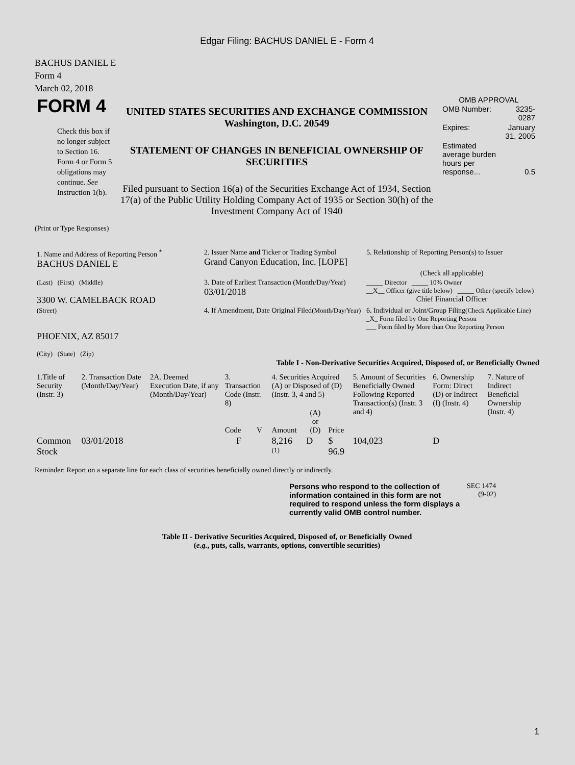Edgar Filing: BACHUS DANIEL E - Form 4
BACHUS DANIEL E
Form 4
March 02, 2018
| FORM 4 Check this box if no longer subject to Section 16. Form 4 or Form 5 obligations may continue. See Instruction 1(b). | UNITED STATES SECURITIES AND EXCHANGE COMMISSION Washington, D.C. 20549 STATEMENT OF CHANGES IN BENEFICIAL OWNERSHIP OF SECURITIES Filed pursuant to Section 16(a) of the Securities Exchange Act of 1934, Section 17(a) of the Public Utility Holding Company Act of 1935 or Section 30(h) of the Investment Company Act of 1940 | OMB APPROVAL / OMB Number: / 3235-0287 / / Expires: / January 31, 2005 / / Estimated average burden hours per response... / 0.5 / |
(Print or Type Responses)
| 1. Name and Address of Reporting Person <sup>*</sup> BACHUS DANIEL E | 2. Issuer Name and Ticker or Trading Symbol Grand Canyon Education, Inc. [LOPE] | 5. Relationship of Reporting Person(s) to Issuer (Check all applicable) |
| (Last) (First) (Middle) 3300 W. CAMELBACK ROAD | 3. Date of Earliest Transaction (Month/Day/Year) 03/01/2018 | _____ Director _____ 10% Owner __X__ Officer (give title below) _____ Other (specify below) Chief Financial Officer |
| (Street) PHOENIX, AZ 85017 (City) (State) (Zip) | 4. If Amendment, Date Original Filed (Month/Day/Year) | 6. Individual or Joint/Group Filing (Check Applicable Line) _X_ Form filed by One Reporting Person ___ Form filed by More than One Reporting Person |
Table I - Non-Derivative Securities Acquired, Disposed of, or Beneficially Owned
| 1.Title of Security (Instr. 3) | 2. Transaction Date (Month/Day/Year) | 2A. Deemed Execution Date, if any (Month/Day/Year) | 3. Transaction Code (Instr. 8) | | 4. Securities Acquired (A) or Disposed of (D) (Instr. 3, 4 and 5) | | | 5. Amount of Securities Beneficially Owned Following Reported Transaction(s) (Instr. 3 and 4) | 6. Ownership Form: Direct (D) or Indirect (I) (Instr. 4) | 7. Nature of Indirect Beneficial Ownership (Instr. 4) |
| --- | --- | --- | --- | --- | --- | --- | --- | --- | --- | --- |
| | | | Code | V | Amount | (A) or (D) | Price | | | |
| Common Stock | 03/01/2018 | | F | | 8,216 <sup>(1)</sup> | D | $ 96.9 | 104,023 | D | |
Reminder: Report on a separate line for each class of securities beneficially owned directly or indirectly.
| Persons who respond to the collection of information contained in this form are not required to respond unless the form displays a currently valid OMB control number. | SEC 1474 (9-02) |
Table II - Derivative Securities Acquired, Disposed of, or Beneficially Owned
(e.g., puts, calls, warrants, options, convertible securities)
1